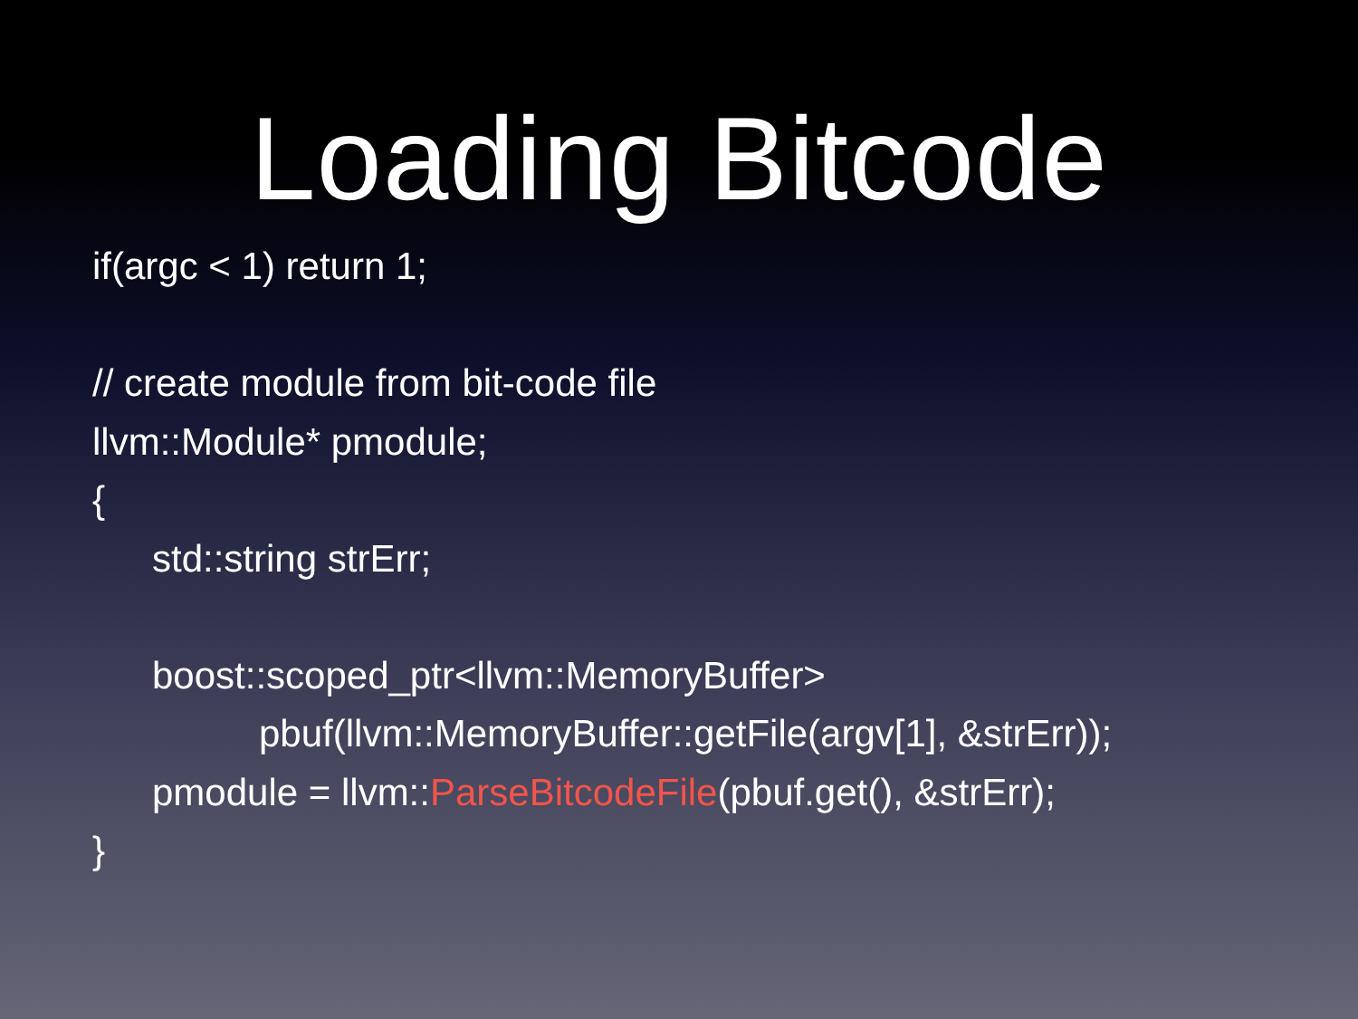Loading Bitcode
if(argc < 1) return 1;
// create module from bit-code file
llvm::Module* pmodule;
{
std::string strErr;
boost::scoped_ptr<llvm::MemoryBuffer>
pbuf(llvm::MemoryBuffer::getFile(argv[1], &strErr));
pmodule = llvm::ParseBitcodeFile(pbuf.get(), &strErr);
}